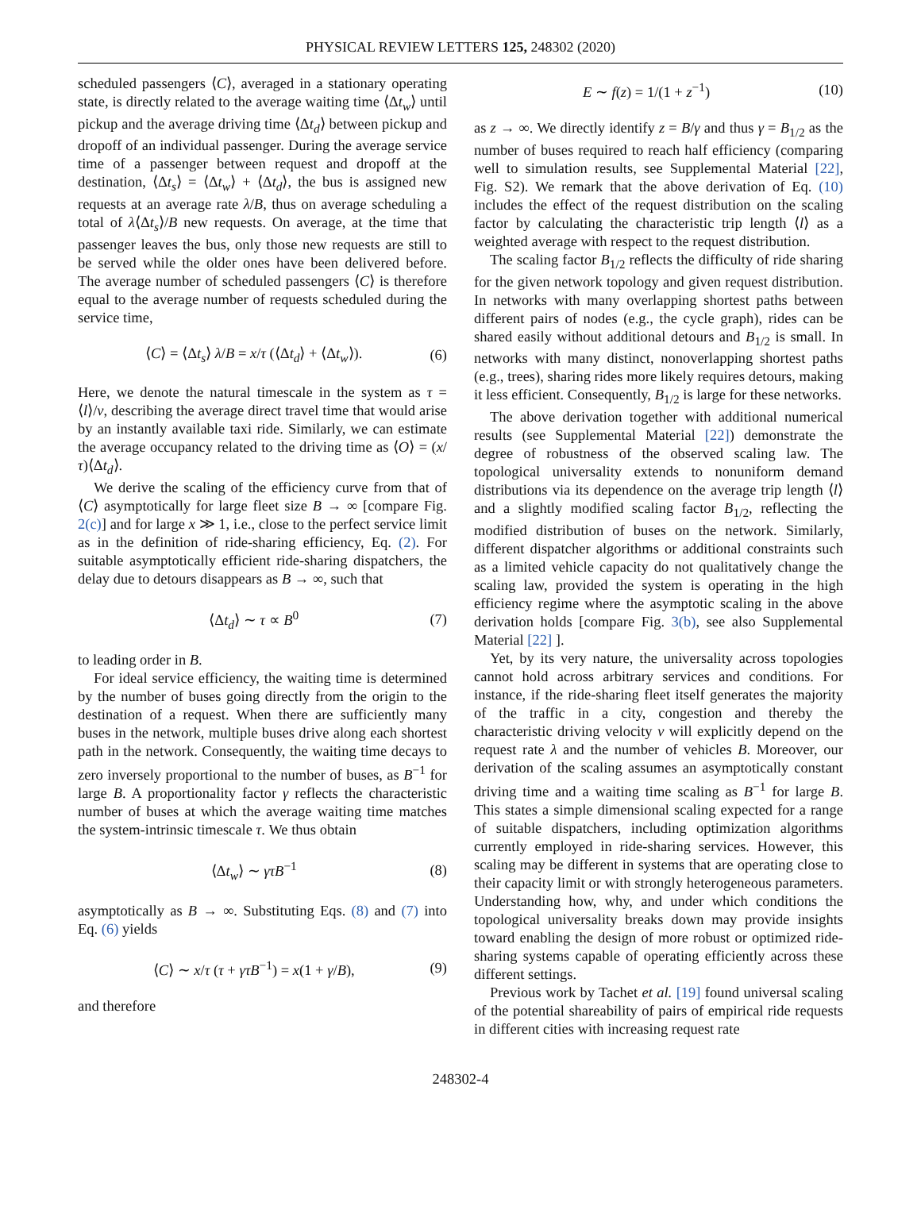PHYSICAL REVIEW LETTERS 125, 248302 (2020)
scheduled passengers ⟨C⟩, averaged in a stationary operating state, is directly related to the average waiting time ⟨Δt<sub>w</sub>⟩ until pickup and the average driving time ⟨Δt<sub>d</sub>⟩ between pickup and dropoff of an individual passenger. During the average service time of a passenger between request and dropoff at the destination, ⟨Δt<sub>s</sub>⟩ = ⟨Δt<sub>w</sub>⟩ + ⟨Δt<sub>d</sub>⟩, the bus is assigned new requests at an average rate λ/B, thus on average scheduling a total of λ⟨Δt<sub>s</sub>⟩/B new requests. On average, at the time that passenger leaves the bus, only those new requests are still to be served while the older ones have been delivered before. The average number of scheduled passengers ⟨C⟩ is therefore equal to the average number of requests scheduled during the service time,
⟨C⟩ = ⟨Δt<sub>s</sub>⟩ λ/B = x/τ (⟨Δt<sub>d</sub>⟩ + ⟨Δt<sub>w</sub>⟩). (6)
Here, we denote the natural timescale in the system as τ = ⟨l⟩/v, describing the average direct travel time that would arise by an instantly available taxi ride. Similarly, we can estimate the average occupancy related to the driving time as ⟨O⟩ = (x/τ)⟨Δt<sub>d</sub>⟩.
We derive the scaling of the efficiency curve from that of ⟨C⟩ asymptotically for large fleet size B → ∞ [compare Fig. 2(c)] and for large x ≫ 1, i.e., close to the perfect service limit as in the definition of ride-sharing efficiency, Eq. (2). For suitable asymptotically efficient ride-sharing dispatchers, the delay due to detours disappears as B → ∞, such that
⟨Δt<sub>d</sub>⟩ ∼ τ ∝ B<sup>0</sup> (7)
to leading order in B.
For ideal service efficiency, the waiting time is determined by the number of buses going directly from the origin to the destination of a request. When there are sufficiently many buses in the network, multiple buses drive along each shortest path in the network. Consequently, the waiting time decays to zero inversely proportional to the number of buses, as B<sup>−1</sup> for large B. A proportionality factor γ reflects the characteristic number of buses at which the average waiting time matches the system-intrinsic timescale τ. We thus obtain
⟨Δt<sub>w</sub>⟩ ∼ γτB<sup>−1</sup> (8)
asymptotically as B → ∞. Substituting Eqs. (8) and (7) into Eq. (6) yields
⟨C⟩ ∼ x/τ (τ + γτB<sup>−1</sup>) = x(1 + γ/B), (9)
and therefore
E ∼ f(z) = 1/(1 + z<sup>−1</sup>) (10)
as z → ∞. We directly identify z = B/γ and thus γ = B<sub>1/2</sub> as the number of buses required to reach half efficiency (comparing well to simulation results, see Supplemental Material [22], Fig. S2). We remark that the above derivation of Eq. (10) includes the effect of the request distribution on the scaling factor by calculating the characteristic trip length ⟨l⟩ as a weighted average with respect to the request distribution.
The scaling factor B<sub>1/2</sub> reflects the difficulty of ride sharing for the given network topology and given request distribution. In networks with many overlapping shortest paths between different pairs of nodes (e.g., the cycle graph), rides can be shared easily without additional detours and B<sub>1/2</sub> is small. In networks with many distinct, nonoverlapping shortest paths (e.g., trees), sharing rides more likely requires detours, making it less efficient. Consequently, B<sub>1/2</sub> is large for these networks.
The above derivation together with additional numerical results (see Supplemental Material [22]) demonstrate the degree of robustness of the observed scaling law. The topological universality extends to nonuniform demand distributions via its dependence on the average trip length ⟨l⟩ and a slightly modified scaling factor B<sub>1/2</sub>, reflecting the modified distribution of buses on the network. Similarly, different dispatcher algorithms or additional constraints such as a limited vehicle capacity do not qualitatively change the scaling law, provided the system is operating in the high efficiency regime where the asymptotic scaling in the above derivation holds [compare Fig. 3(b), see also Supplemental Material [22] ].
Yet, by its very nature, the universality across topologies cannot hold across arbitrary services and conditions. For instance, if the ride-sharing fleet itself generates the majority of the traffic in a city, congestion and thereby the characteristic driving velocity v will explicitly depend on the request rate λ and the number of vehicles B. Moreover, our derivation of the scaling assumes an asymptotically constant driving time and a waiting time scaling as B<sup>−1</sup> for large B. This states a simple dimensional scaling expected for a range of suitable dispatchers, including optimization algorithms currently employed in ride-sharing services. However, this scaling may be different in systems that are operating close to their capacity limit or with strongly heterogeneous parameters. Understanding how, why, and under which conditions the topological universality breaks down may provide insights toward enabling the design of more robust or optimized ride-sharing systems capable of operating efficiently across these different settings.
Previous work by Tachet et al. [19] found universal scaling of the potential shareability of pairs of empirical ride requests in different cities with increasing request rate
248302-4